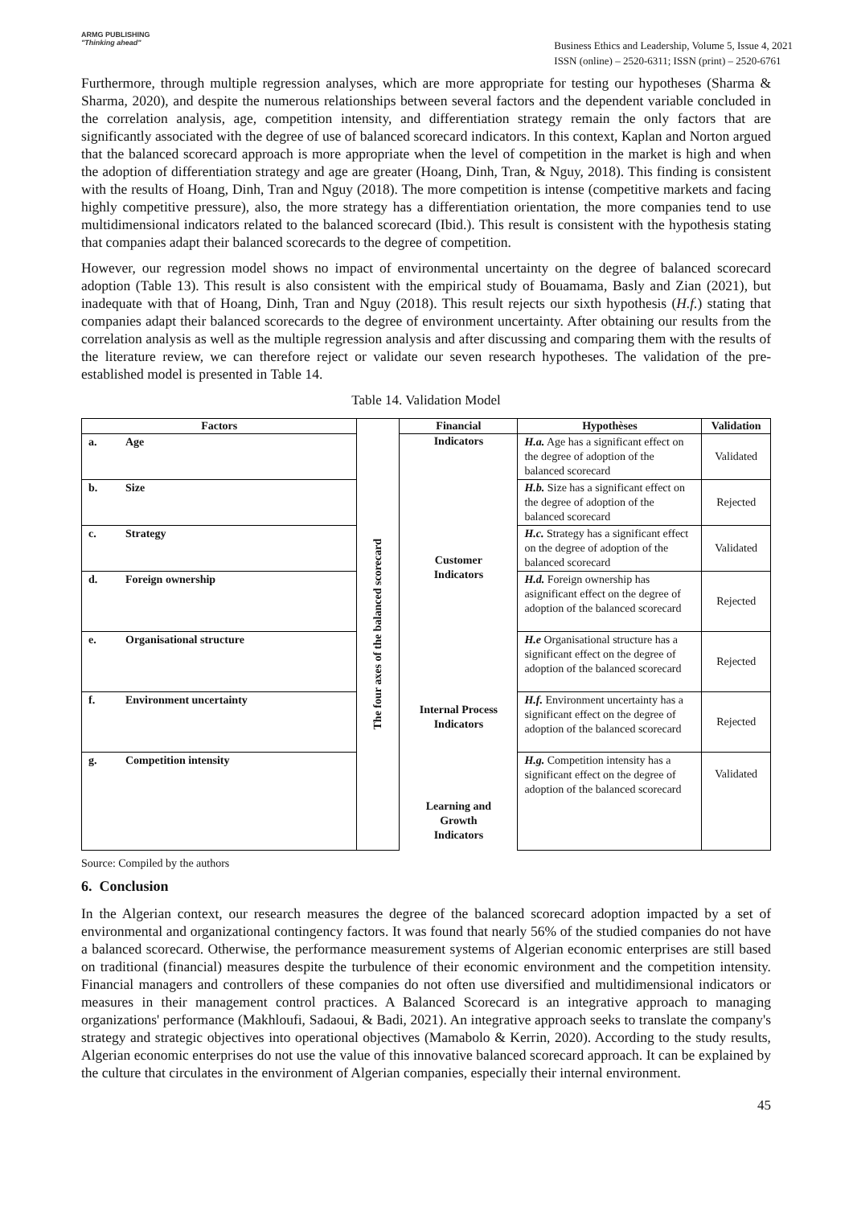ARMG PUBLISHING
"Thinking ahead"
Business Ethics and Leadership, Volume 5, Issue 4, 2021
ISSN (online) – 2520-6311; ISSN (print) – 2520-6761
Furthermore, through multiple regression analyses, which are more appropriate for testing our hypotheses (Sharma & Sharma, 2020), and despite the numerous relationships between several factors and the dependent variable concluded in the correlation analysis, age, competition intensity, and differentiation strategy remain the only factors that are significantly associated with the degree of use of balanced scorecard indicators. In this context, Kaplan and Norton argued that the balanced scorecard approach is more appropriate when the level of competition in the market is high and when the adoption of differentiation strategy and age are greater (Hoang, Dinh, Tran, & Nguy, 2018). This finding is consistent with the results of Hoang, Dinh, Tran and Nguy (2018). The more competition is intense (competitive markets and facing highly competitive pressure), also, the more strategy has a differentiation orientation, the more companies tend to use multidimensional indicators related to the balanced scorecard (Ibid.). This result is consistent with the hypothesis stating that companies adapt their balanced scorecards to the degree of competition.
However, our regression model shows no impact of environmental uncertainty on the degree of balanced scorecard adoption (Table 13). This result is also consistent with the empirical study of Bouamama, Basly and Zian (2021), but inadequate with that of Hoang, Dinh, Tran and Nguy (2018). This result rejects our sixth hypothesis (H.f.) stating that companies adapt their balanced scorecards to the degree of environment uncertainty. After obtaining our results from the correlation analysis as well as the multiple regression analysis and after discussing and comparing them with the results of the literature review, we can therefore reject or validate our seven research hypotheses. The validation of the pre-established model is presented in Table 14.
Table 14. Validation Model
| Factors | | The four axes of the balanced scorecard | Financial | Hypothèses | Validation |
| --- | --- | --- | --- | --- | --- |
| a. | Age | | Indicators Customer Indicators Internal Process Indicators Learning and Growth Indicators | H.a. Age has a significant effect on the degree of adoption of the balanced scorecard | Validated |
| b. | Size | | | H.b. Size has a significant effect on the degree of adoption of the balanced scorecard | Rejected |
| c. | Strategy | | | H.c. Strategy has a significant effect on the degree of adoption of the balanced scorecard | Validated |
| d. | Foreign ownership | | | H.d. Foreign ownership has asignificant effect on the degree of adoption of the balanced scorecard | Rejected |
| e. | Organisational structure | | | H.e Organisational structure has a significant effect on the degree of adoption of the balanced scorecard | Rejected |
| f. | Environment uncertainty | | | H.f. Environment uncertainty has a significant effect on the degree of adoption of the balanced scorecard | Rejected |
| g. | Competition intensity | | | H.g. Competition intensity has a significant effect on the degree of adoption of the balanced scorecard | Validated |
Source: Compiled by the authors
6. Conclusion
In the Algerian context, our research measures the degree of the balanced scorecard adoption impacted by a set of environmental and organizational contingency factors. It was found that nearly 56% of the studied companies do not have a balanced scorecard. Otherwise, the performance measurement systems of Algerian economic enterprises are still based on traditional (financial) measures despite the turbulence of their economic environment and the competition intensity. Financial managers and controllers of these companies do not often use diversified and multidimensional indicators or measures in their management control practices. A Balanced Scorecard is an integrative approach to managing organizations' performance (Makhloufi, Sadaoui, & Badi, 2021). An integrative approach seeks to translate the company's strategy and strategic objectives into operational objectives (Mamabolo & Kerrin, 2020). According to the study results, Algerian economic enterprises do not use the value of this innovative balanced scorecard approach. It can be explained by the culture that circulates in the environment of Algerian companies, especially their internal environment.
45